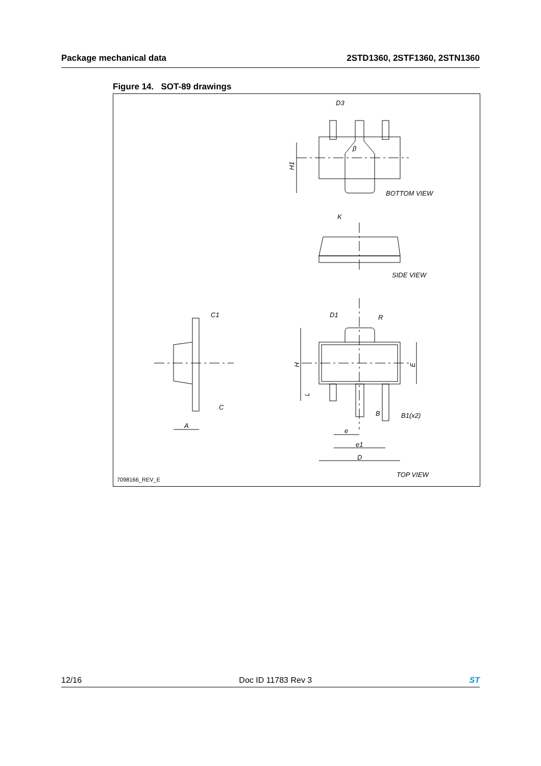Package mechanical data 2STD1360, 2STF1360, 2STN1360
Figure 14. SOT-89 drawings
D3
β
H1
BOTTOM VIEW
K
SIDE VIEW
C1
D1
R
H
E
L
C
B
B1(x2)
A
e
e1
D
TOP VIEW
7098166_REV_E
12/16 Doc ID 11783 Rev 3 ST